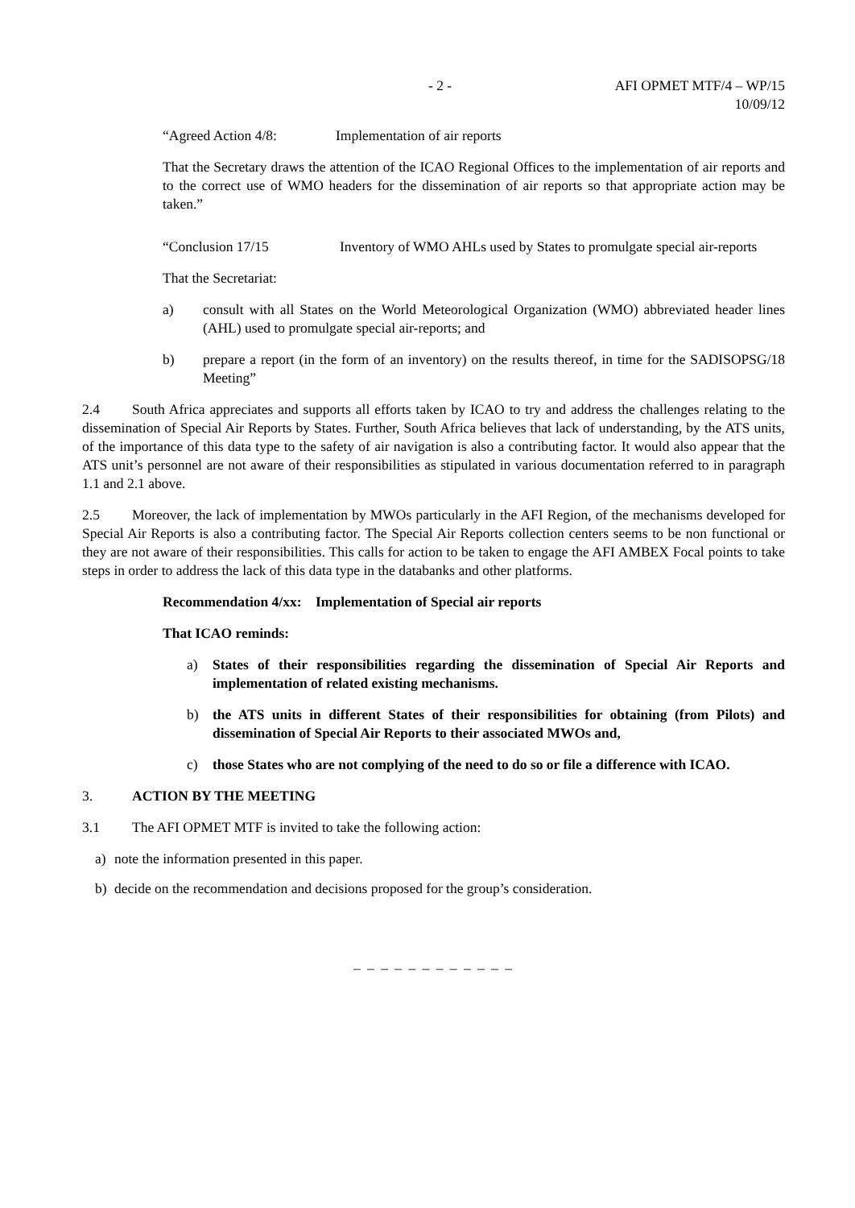- 2 - AFI OPMET MTF/4 – WP/15
10/09/12
“Agreed Action 4/8: Implementation of air reports
That the Secretary draws the attention of the ICAO Regional Offices to the implementation of air reports and to the correct use of WMO headers for the dissemination of air reports so that appropriate action may be taken.”
“Conclusion 17/15 Inventory of WMO AHLs used by States to promulgate special air-reports
That the Secretariat:
a) consult with all States on the World Meteorological Organization (WMO) abbreviated header lines (AHL) used to promulgate special air-reports; and
b) prepare a report (in the form of an inventory) on the results thereof, in time for the SADISOPSG/18 Meeting”
2.4 South Africa appreciates and supports all efforts taken by ICAO to try and address the challenges relating to the dissemination of Special Air Reports by States. Further, South Africa believes that lack of understanding, by the ATS units, of the importance of this data type to the safety of air navigation is also a contributing factor. It would also appear that the ATS unit’s personnel are not aware of their responsibilities as stipulated in various documentation referred to in paragraph 1.1 and 2.1 above.
2.5 Moreover, the lack of implementation by MWOs particularly in the AFI Region, of the mechanisms developed for Special Air Reports is also a contributing factor. The Special Air Reports collection centers seems to be non functional or they are not aware of their responsibilities. This calls for action to be taken to engage the AFI AMBEX Focal points to take steps in order to address the lack of this data type in the databanks and other platforms.
Recommendation 4/xx: Implementation of Special air reports
That ICAO reminds:
a) States of their responsibilities regarding the dissemination of Special Air Reports and implementation of related existing mechanisms.
b) the ATS units in different States of their responsibilities for obtaining (from Pilots) and dissemination of Special Air Reports to their associated MWOs and,
c) those States who are not complying of the need to do so or file a difference with ICAO.
3. ACTION BY THE MEETING
3.1 The AFI OPMET MTF is invited to take the following action:
a) note the information presented in this paper.
b) decide on the recommendation and decisions proposed for the group’s consideration.
_ _ _ _ _ _ _ _ _ _ _ _